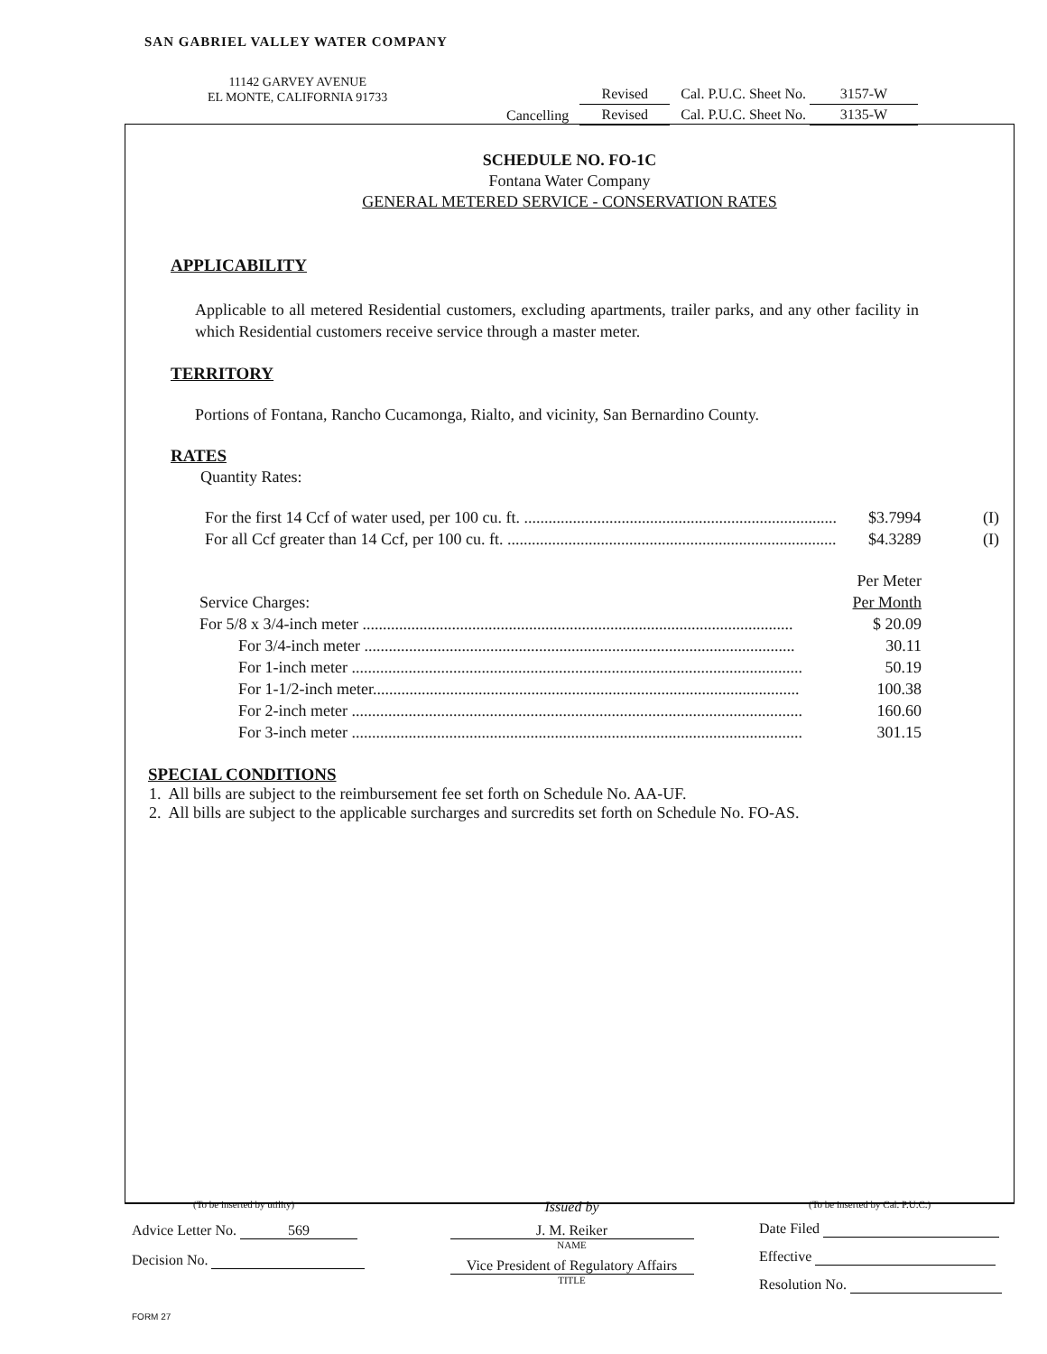SAN GABRIEL VALLEY WATER COMPANY
11142 GARVEY AVENUE
EL MONTE, CALIFORNIA 91733
| | Revised | Cal. P.U.C. Sheet No. 3157-W |
| Cancelling | Revised | Cal. P.U.C. Sheet No. 3135-W |
SCHEDULE NO. FO-1C
Fontana Water Company
GENERAL METERED SERVICE - CONSERVATION RATES
APPLICABILITY
Applicable to all metered Residential customers, excluding apartments, trailer parks, and any other facility in which Residential customers receive service through a master meter.
TERRITORY
Portions of Fontana, Rancho Cucamonga, Rialto, and vicinity, San Bernardino County.
RATES
Quantity Rates:
For the first 14 Ccf of water used, per 100 cu. ft. ............................................................................. $3.7994 (I)
For all Ccf greater than 14 Ccf, per 100 cu. ft. ................................................................................. $4.3289 (I)
Per Meter
Service Charges: Per Month
For 5/8 x 3/4-inch meter .......................................................................................................... $ 20.09
For 3/4-inch meter .......................................................................................................... 30.11
For 1-inch meter ............................................................................................................... 50.19
For 1-1/2-inch meter......................................................................................................... 100.38
For 2-inch meter ............................................................................................................... 160.60
For 3-inch meter ............................................................................................................... 301.15
SPECIAL CONDITIONS
1. All bills are subject to the reimbursement fee set forth on Schedule No. AA-UF.
2. All bills are subject to the applicable surcharges and surcredits set forth on Schedule No. FO-AS.
(To be inserted by utility)
Advice Letter No. 569
Decision No.
Issued by
J. M. Reiker
NAME
Vice President of Regulatory Affairs
TITLE
(To be inserted by Cal. P.U.C.)
Date Filed
Effective
Resolution No.
FORM 27